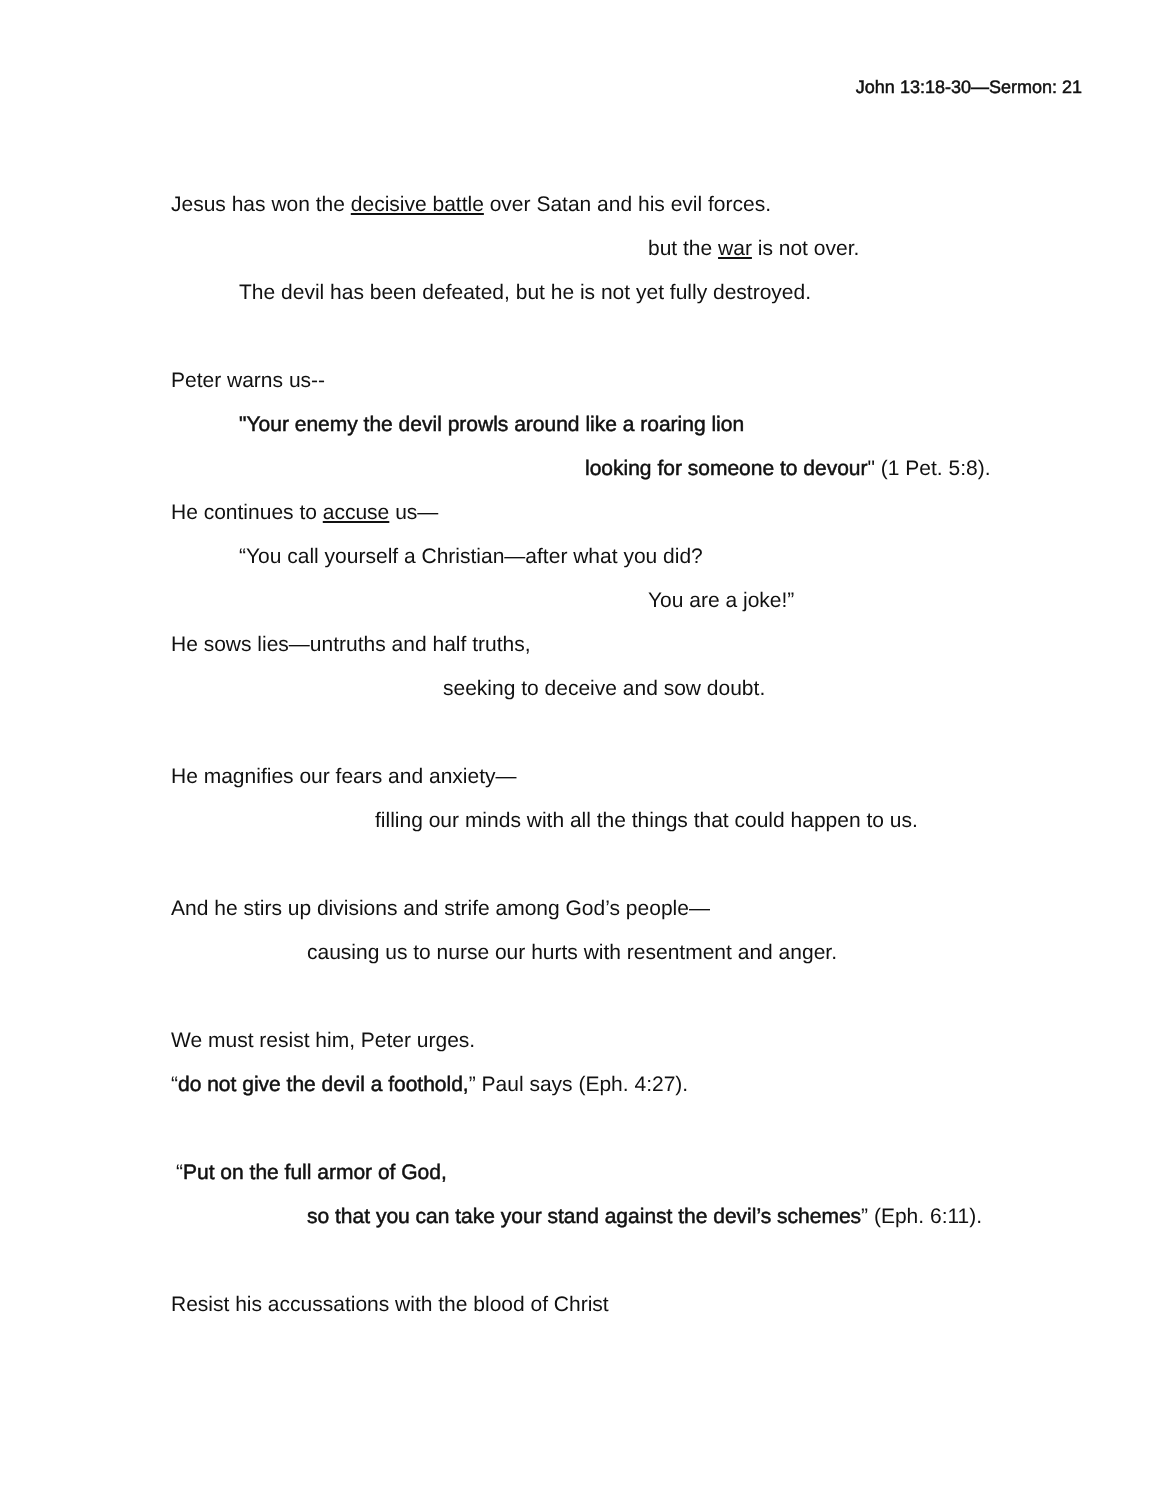John 13:18-30—Sermon: 21
Jesus has won the decisive battle over Satan and his evil forces.
but the war is not over.
The devil has been defeated, but he is not yet fully destroyed.
Peter warns us--
"Your enemy the devil prowls around like a roaring lion
looking for someone to devour" (1 Pet. 5:8).
He continues to accuse us—
“You call yourself a Christian—after what you did?
You are a joke!”
He sows lies—untruths and half truths,
seeking to deceive and sow doubt.
He magnifies our fears and anxiety—
filling our minds with all the things that could happen to us.
And he stirs up divisions and strife among God’s people—
causing us to nurse our hurts with resentment and anger.
We must resist him, Peter urges.
“do not give the devil a foothold,” Paul says (Eph. 4:27).
“Put on the full armor of God,
so that you can take your stand against the devil’s schemes” (Eph. 6:11).
Resist his accussations with the blood of Christ